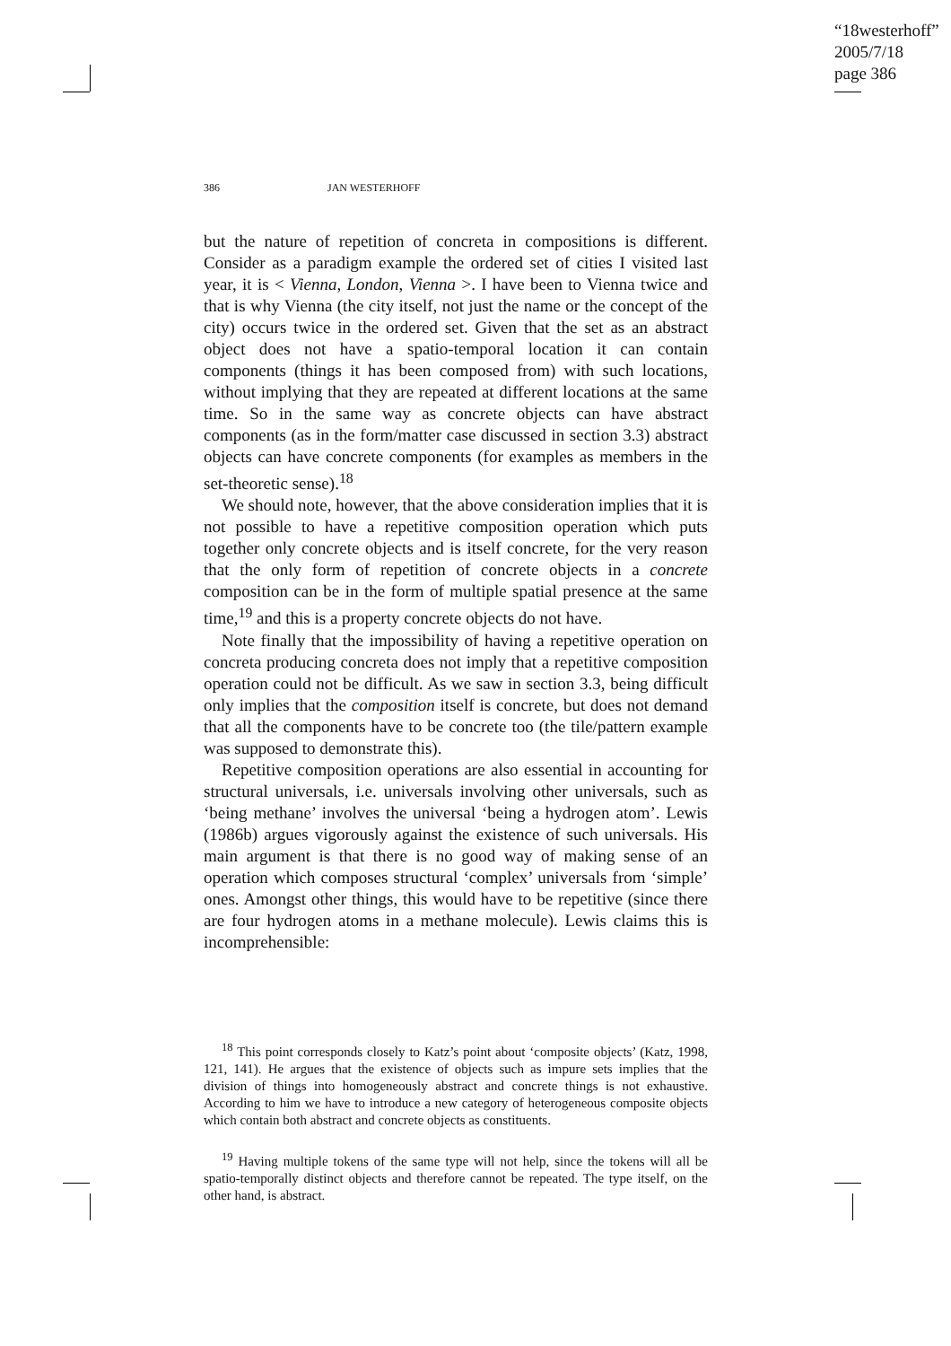“18westerhoff”
2005/7/18
page 386
386 JAN WESTERHOFF
but the nature of repetition of concreta in compositions is different. Consider as a paradigm example the ordered set of cities I visited last year, it is < Vienna, London, Vienna >. I have been to Vienna twice and that is why Vienna (the city itself, not just the name or the concept of the city) occurs twice in the ordered set. Given that the set as an abstract object does not have a spatio-temporal location it can contain components (things it has been composed from) with such locations, without implying that they are repeated at different locations at the same time. So in the same way as concrete objects can have abstract components (as in the form/matter case discussed in section 3.3) abstract objects can have concrete components (for examples as members in the set-theoretic sense).<sup>18</sup>
We should note, however, that the above consideration implies that it is not possible to have a repetitive composition operation which puts together only concrete objects and is itself concrete, for the very reason that the only form of repetition of concrete objects in a concrete composition can be in the form of multiple spatial presence at the same time,<sup>19</sup> and this is a property concrete objects do not have.
Note finally that the impossibility of having a repetitive operation on concreta producing concreta does not imply that a repetitive composition operation could not be difficult. As we saw in section 3.3, being difficult only implies that the composition itself is concrete, but does not demand that all the components have to be concrete too (the tile/pattern example was supposed to demonstrate this).
Repetitive composition operations are also essential in accounting for structural universals, i.e. universals involving other universals, such as ‘being methane’ involves the universal ‘being a hydrogen atom’. Lewis (1986b) argues vigorously against the existence of such universals. His main argument is that there is no good way of making sense of an operation which composes structural ‘complex’ universals from ‘simple’ ones. Amongst other things, this would have to be repetitive (since there are four hydrogen atoms in a methane molecule). Lewis claims this is incomprehensible:
<sup>18</sup> This point corresponds closely to Katz’s point about ‘composite objects’ (Katz, 1998, 121, 141). He argues that the existence of objects such as impure sets implies that the division of things into homogeneously abstract and concrete things is not exhaustive. According to him we have to introduce a new category of heterogeneous composite objects which contain both abstract and concrete objects as constituents.
<sup>19</sup> Having multiple tokens of the same type will not help, since the tokens will all be spatio-temporally distinct objects and therefore cannot be repeated. The type itself, on the other hand, is abstract.